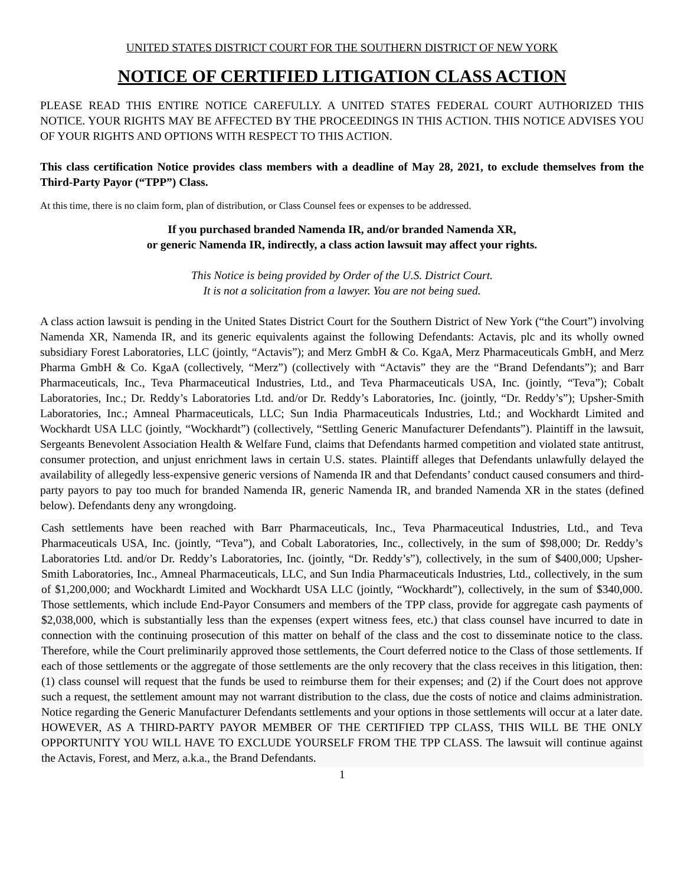UNITED STATES DISTRICT COURT FOR THE SOUTHERN DISTRICT OF NEW YORK
NOTICE OF CERTIFIED LITIGATION CLASS ACTION
PLEASE READ THIS ENTIRE NOTICE CAREFULLY. A UNITED STATES FEDERAL COURT AUTHORIZED THIS NOTICE. YOUR RIGHTS MAY BE AFFECTED BY THE PROCEEDINGS IN THIS ACTION. THIS NOTICE ADVISES YOU OF YOUR RIGHTS AND OPTIONS WITH RESPECT TO THIS ACTION.
This class certification Notice provides class members with a deadline of May 28, 2021, to exclude themselves from the Third-Party Payor (“TPP”) Class.
At this time, there is no claim form, plan of distribution, or Class Counsel fees or expenses to be addressed.
If you purchased branded Namenda IR, and/or branded Namenda XR,
or generic Namenda IR, indirectly, a class action lawsuit may affect your rights.
This Notice is being provided by Order of the U.S. District Court.
It is not a solicitation from a lawyer. You are not being sued.
A class action lawsuit is pending in the United States District Court for the Southern District of New York (“the Court”) involving Namenda XR, Namenda IR, and its generic equivalents against the following Defendants: Actavis, plc and its wholly owned subsidiary Forest Laboratories, LLC (jointly, “Actavis”); and Merz GmbH & Co. KgaA, Merz Pharmaceuticals GmbH, and Merz Pharma GmbH & Co. KgaA (collectively, “Merz”) (collectively with “Actavis” they are the “Brand Defendants”); and Barr Pharmaceuticals, Inc., Teva Pharmaceutical Industries, Ltd., and Teva Pharmaceuticals USA, Inc. (jointly, “Teva”); Cobalt Laboratories, Inc.; Dr. Reddy’s Laboratories Ltd. and/or Dr. Reddy’s Laboratories, Inc. (jointly, “Dr. Reddy’s”); Upsher-Smith Laboratories, Inc.; Amneal Pharmaceuticals, LLC; Sun India Pharmaceuticals Industries, Ltd.; and Wockhardt Limited and Wockhardt USA LLC (jointly, “Wockhardt”) (collectively, “Settling Generic Manufacturer Defendants”). Plaintiff in the lawsuit, Sergeants Benevolent Association Health & Welfare Fund, claims that Defendants harmed competition and violated state antitrust, consumer protection, and unjust enrichment laws in certain U.S. states. Plaintiff alleges that Defendants unlawfully delayed the availability of allegedly less-expensive generic versions of Namenda IR and that Defendants’ conduct caused consumers and third-party payors to pay too much for branded Namenda IR, generic Namenda IR, and branded Namenda XR in the states (defined below). Defendants deny any wrongdoing.
Cash settlements have been reached with Barr Pharmaceuticals, Inc., Teva Pharmaceutical Industries, Ltd., and Teva Pharmaceuticals USA, Inc. (jointly, “Teva”), and Cobalt Laboratories, Inc., collectively, in the sum of $98,000; Dr. Reddy’s Laboratories Ltd. and/or Dr. Reddy’s Laboratories, Inc. (jointly, “Dr. Reddy’s”), collectively, in the sum of $400,000; Upsher-Smith Laboratories, Inc., Amneal Pharmaceuticals, LLC, and Sun India Pharmaceuticals Industries, Ltd., collectively, in the sum of $1,200,000; and Wockhardt Limited and Wockhardt USA LLC (jointly, “Wockhardt”), collectively, in the sum of $340,000. Those settlements, which include End-Payor Consumers and members of the TPP class, provide for aggregate cash payments of $2,038,000, which is substantially less than the expenses (expert witness fees, etc.) that class counsel have incurred to date in connection with the continuing prosecution of this matter on behalf of the class and the cost to disseminate notice to the class. Therefore, while the Court preliminarily approved those settlements, the Court deferred notice to the Class of those settlements. If each of those settlements or the aggregate of those settlements are the only recovery that the class receives in this litigation, then: (1) class counsel will request that the funds be used to reimburse them for their expenses; and (2) if the Court does not approve such a request, the settlement amount may not warrant distribution to the class, due the costs of notice and claims administration. Notice regarding the Generic Manufacturer Defendants settlements and your options in those settlements will occur at a later date. HOWEVER, AS A THIRD-PARTY PAYOR MEMBER OF THE CERTIFIED TPP CLASS, THIS WILL BE THE ONLY OPPORTUNITY YOU WILL HAVE TO EXCLUDE YOURSELF FROM THE TPP CLASS. The lawsuit will continue against the Actavis, Forest, and Merz, a.k.a., the Brand Defendants.
1